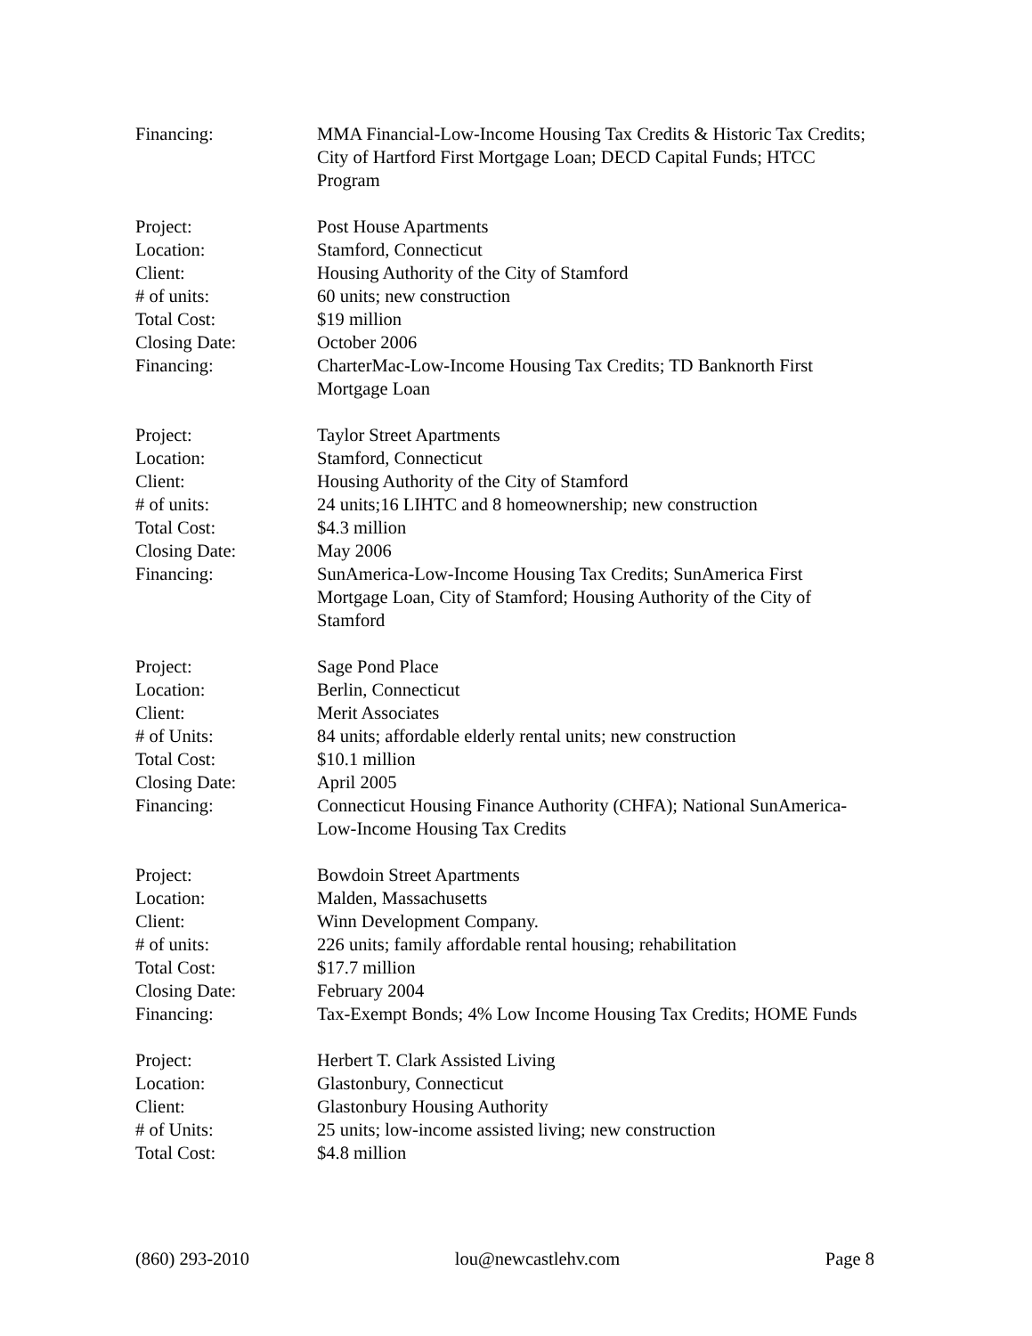Financing: MMA Financial-Low-Income Housing Tax Credits & Historic Tax Credits; City of Hartford First Mortgage Loan; DECD Capital Funds; HTCC Program
Project: Post House Apartments
Location: Stamford, Connecticut
Client: Housing Authority of the City of Stamford
# of units: 60 units; new construction
Total Cost: $19 million
Closing Date: October 2006
Financing: CharterMac-Low-Income Housing Tax Credits; TD Banknorth First Mortgage Loan
Project: Taylor Street Apartments
Location: Stamford, Connecticut
Client: Housing Authority of the City of Stamford
# of units: 24 units;16 LIHTC and 8 homeownership; new construction
Total Cost: $4.3 million
Closing Date: May 2006
Financing: SunAmerica-Low-Income Housing Tax Credits; SunAmerica First Mortgage Loan, City of Stamford; Housing Authority of the City of Stamford
Project: Sage Pond Place
Location: Berlin, Connecticut
Client: Merit Associates
# of Units: 84 units; affordable elderly rental units; new construction
Total Cost: $10.1 million
Closing Date: April 2005
Financing: Connecticut Housing Finance Authority (CHFA); National SunAmerica-Low-Income Housing Tax Credits
Project: Bowdoin Street Apartments
Location: Malden, Massachusetts
Client: Winn Development Company.
# of units: 226 units; family affordable rental housing; rehabilitation
Total Cost: $17.7 million
Closing Date: February 2004
Financing: Tax-Exempt Bonds; 4% Low Income Housing Tax Credits; HOME Funds
Project: Herbert T. Clark Assisted Living
Location: Glastonbury, Connecticut
Client: Glastonbury Housing Authority
# of Units: 25 units; low-income assisted living; new construction
Total Cost: $4.8 million
(860) 293-2010 lou@newcastlehv.com Page 8